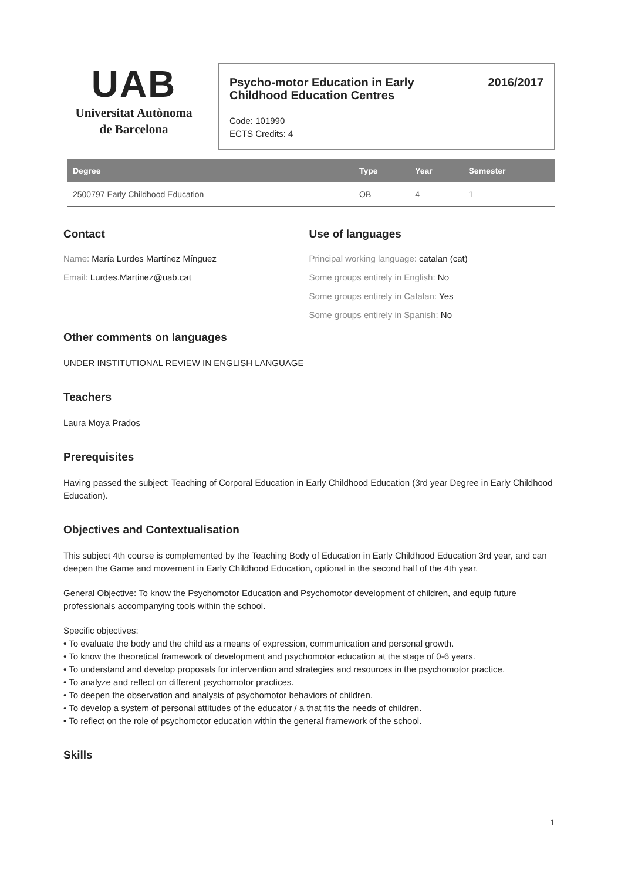UAB
Universitat Autònoma
de Barcelona
Psycho-motor Education in Early
Childhood Education Centres 2016/2017
Code: 101990
ECTS Credits: 4
| Degree | Type | Year | Semester |
| --- | --- | --- | --- |
| 2500797 Early Childhood Education | OB | 4 | 1 |
Contact
Name: María Lurdes Martínez Mínguez
Email: Lurdes.Martinez@uab.cat
Use of languages
Principal working language: catalan (cat)
Some groups entirely in English: No
Some groups entirely in Catalan: Yes
Some groups entirely in Spanish: No
Other comments on languages
UNDER INSTITUTIONAL REVIEW IN ENGLISH LANGUAGE
Teachers
Laura Moya Prados
Prerequisites
Having passed the subject: Teaching of Corporal Education in Early Childhood Education (3rd year Degree in Early Childhood Education).
Objectives and Contextualisation
This subject 4th course is complemented by the Teaching Body of Education in Early Childhood Education 3rd year, and can deepen the Game and movement in Early Childhood Education, optional in the second half of the 4th year.
General Objective: To know the Psychomotor Education and Psychomotor development of children, and equip future professionals accompanying tools within the school.
Specific objectives:
• To evaluate the body and the child as a means of expression, communication and personal growth.
• To know the theoretical framework of development and psychomotor education at the stage of 0-6 years.
• To understand and develop proposals for intervention and strategies and resources in the psychomotor practice.
• To analyze and reflect on different psychomotor practices.
• To deepen the observation and analysis of psychomotor behaviors of children.
• To develop a system of personal attitudes of the educator / a that fits the needs of children.
• To reflect on the role of psychomotor education within the general framework of the school.
Skills
1